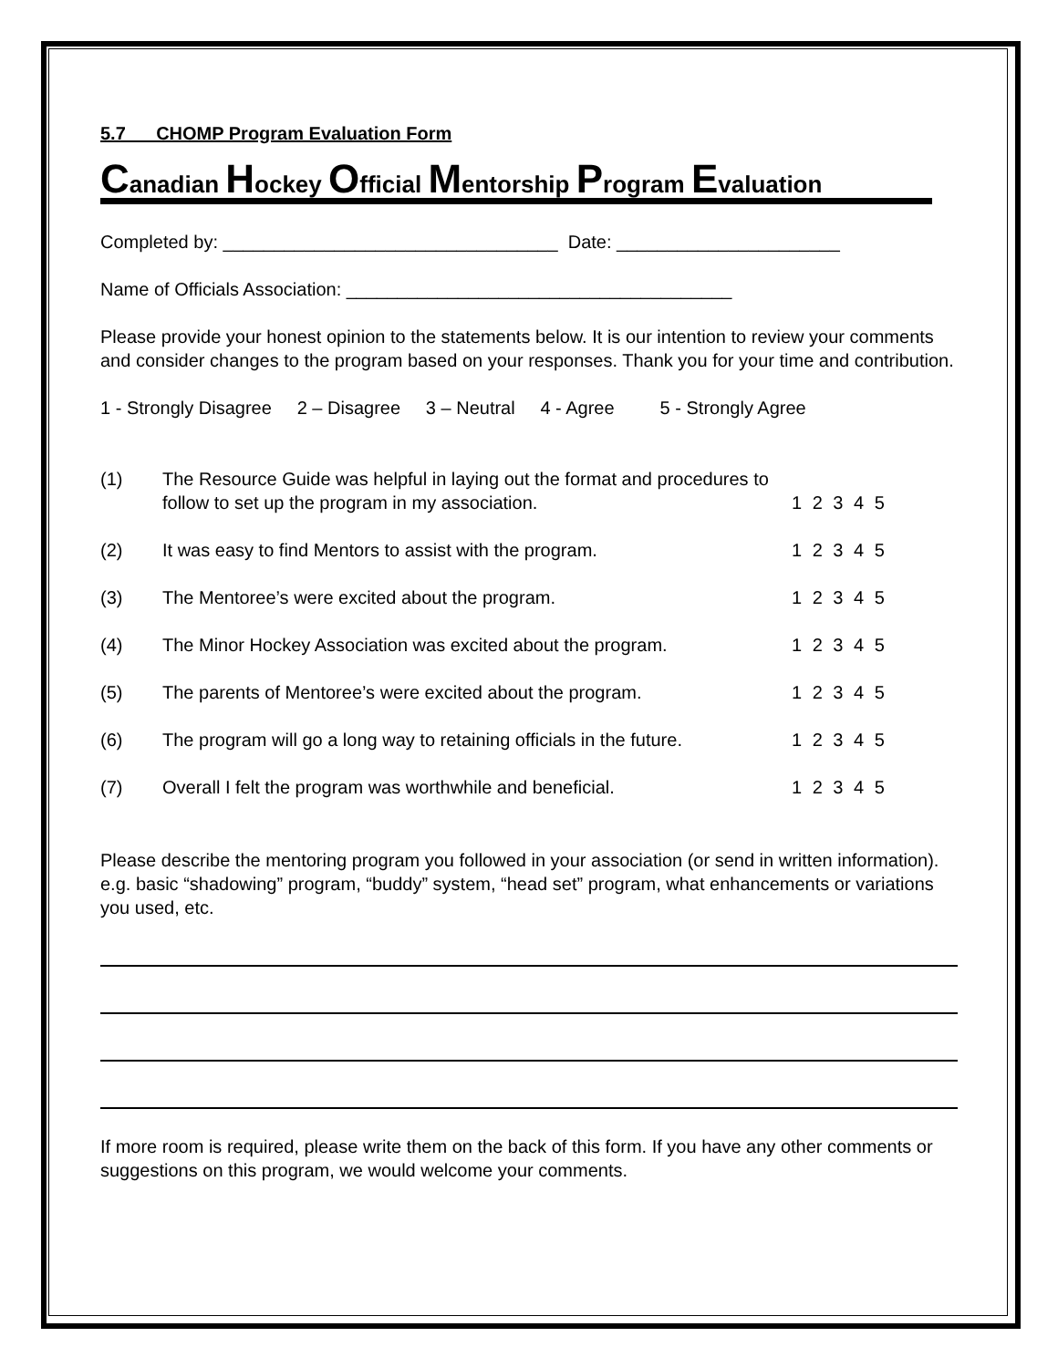5.7 CHOMP Program Evaluation Form
Canadian Hockey Official Mentorship Program Evaluation
Completed by: _________________________________ Date: ______________________
Name of Officials Association: ______________________________________
Please provide your honest opinion to the statements below. It is our intention to review your comments and consider changes to the program based on your responses. Thank you for your time and contribution.
1 - Strongly Disagree 2 – Disagree 3 – Neutral 4 - Agree 5 - Strongly Agree
(1) The Resource Guide was helpful in laying out the format and procedures to follow to set up the program in my association.
1 2 3 4 5
(2) It was easy to find Mentors to assist with the program. 1 2 3 4 5
(3) The Mentoree’s were excited about the program. 1 2 3 4 5
(4) The Minor Hockey Association was excited about the program.
1 2 3 4 5
(5) The parents of Mentoree’s were excited about the program. 1 2 3 4 5
(6) The program will go a long way to retaining officials in the future.
1 2 3 4 5
(7) Overall I felt the program was worthwhile and beneficial. 1 2 3 4 5
Please describe the mentoring program you followed in your association (or send in written information). e.g. basic “shadowing” program, “buddy” system, “head set” program, what enhancements or variations you used, etc.
If more room is required, please write them on the back of this form. If you have any other comments or suggestions on this program, we would welcome your comments.